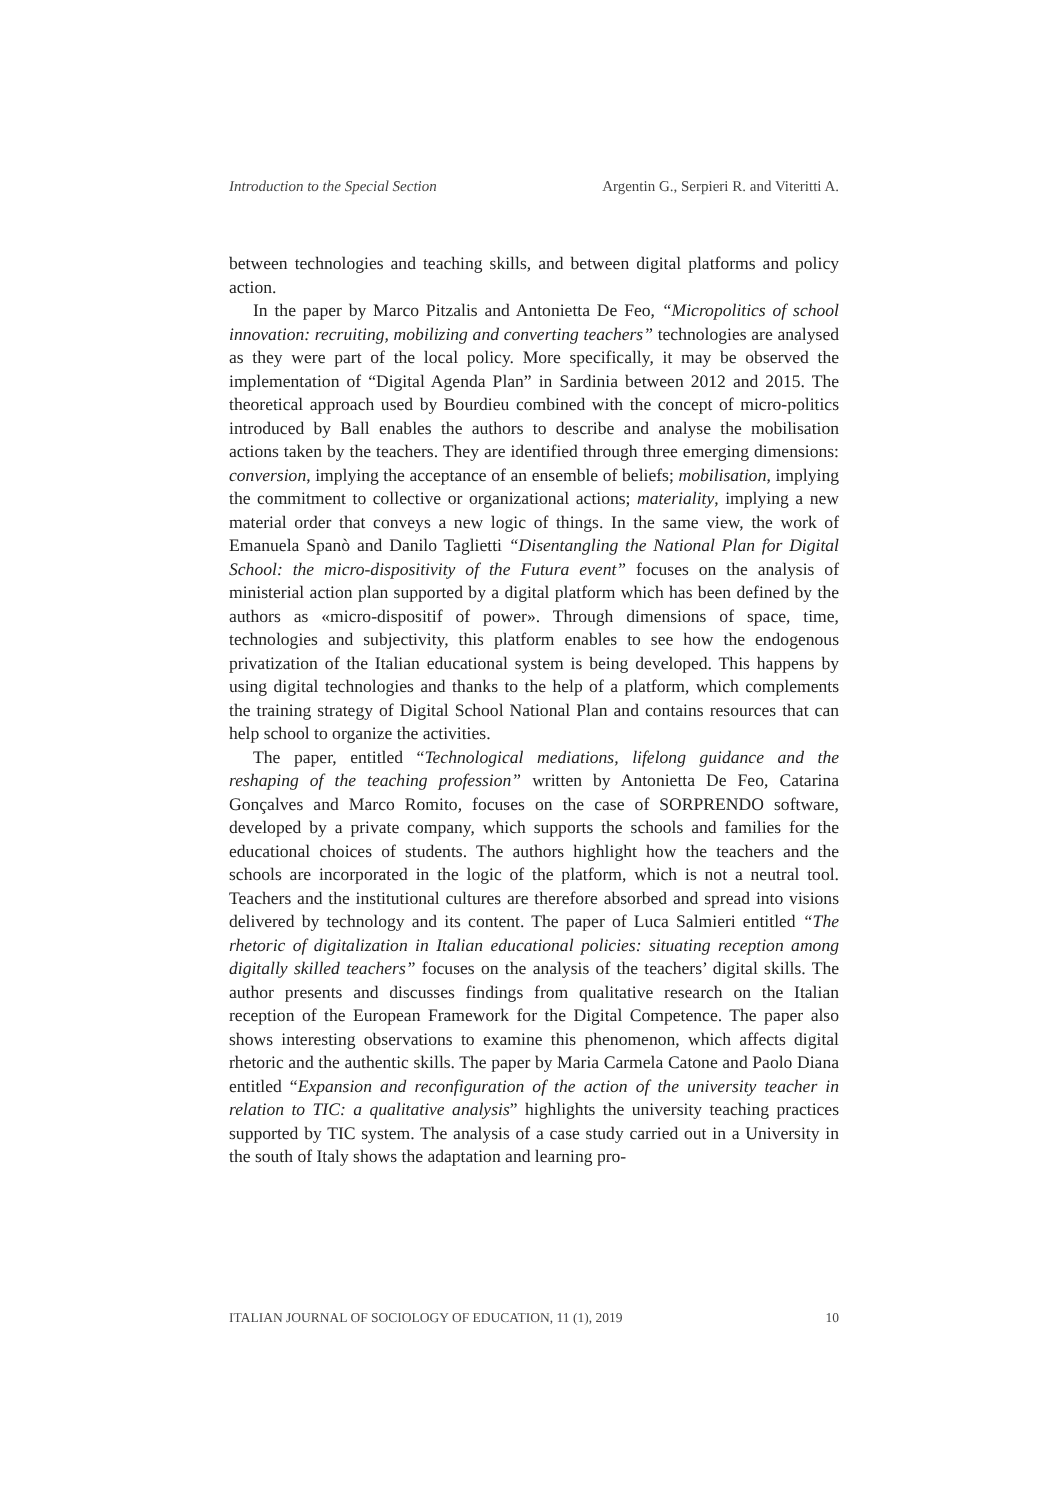Introduction to the Special Section Argentin G., Serpieri R. and Viteritti A.
between technologies and teaching skills, and between digital platforms and policy action.
In the paper by Marco Pitzalis and Antonietta De Feo, “Micropolitics of school innovation: recruiting, mobilizing and converting teachers” technologies are analysed as they were part of the local policy. More specifically, it may be observed the implementation of “Digital Agenda Plan” in Sardinia between 2012 and 2015. The theoretical approach used by Bourdieu combined with the concept of micro-politics introduced by Ball enables the authors to describe and analyse the mobilisation actions taken by the teachers. They are identified through three emerging dimensions: conversion, implying the acceptance of an ensemble of beliefs; mobilisation, implying the commitment to collective or organizational actions; materiality, implying a new material order that conveys a new logic of things. In the same view, the work of Emanuela Spanò and Danilo Taglietti “Disentangling the National Plan for Digital School: the micro-dispositivity of the Futura event” focuses on the analysis of ministerial action plan supported by a digital platform which has been defined by the authors as «micro-dispositif of power». Through dimensions of space, time, technologies and subjectivity, this platform enables to see how the endogenous privatization of the Italian educational system is being developed. This happens by using digital technologies and thanks to the help of a platform, which complements the training strategy of Digital School National Plan and contains resources that can help school to organize the activities.
The paper, entitled “Technological mediations, lifelong guidance and the reshaping of the teaching profession” written by Antonietta De Feo, Catarina Gonçalves and Marco Romito, focuses on the case of SORPRENDO software, developed by a private company, which supports the schools and families for the educational choices of students. The authors highlight how the teachers and the schools are incorporated in the logic of the platform, which is not a neutral tool. Teachers and the institutional cultures are therefore absorbed and spread into visions delivered by technology and its content. The paper of Luca Salmieri entitled “The rhetoric of digitalization in Italian educational policies: situating reception among digitally skilled teachers” focuses on the analysis of the teachers’ digital skills. The author presents and discusses findings from qualitative research on the Italian reception of the European Framework for the Digital Competence. The paper also shows interesting observations to examine this phenomenon, which affects digital rhetoric and the authentic skills. The paper by Maria Carmela Catone and Paolo Diana entitled “Expansion and reconfiguration of the action of the university teacher in relation to TIC: a qualitative analysis” highlights the university teaching practices supported by TIC system. The analysis of a case study carried out in a University in the south of Italy shows the adaptation and learning pro-
ITALIAN JOURNAL OF SOCIOLOGY OF EDUCATION, 11 (1), 2019 10